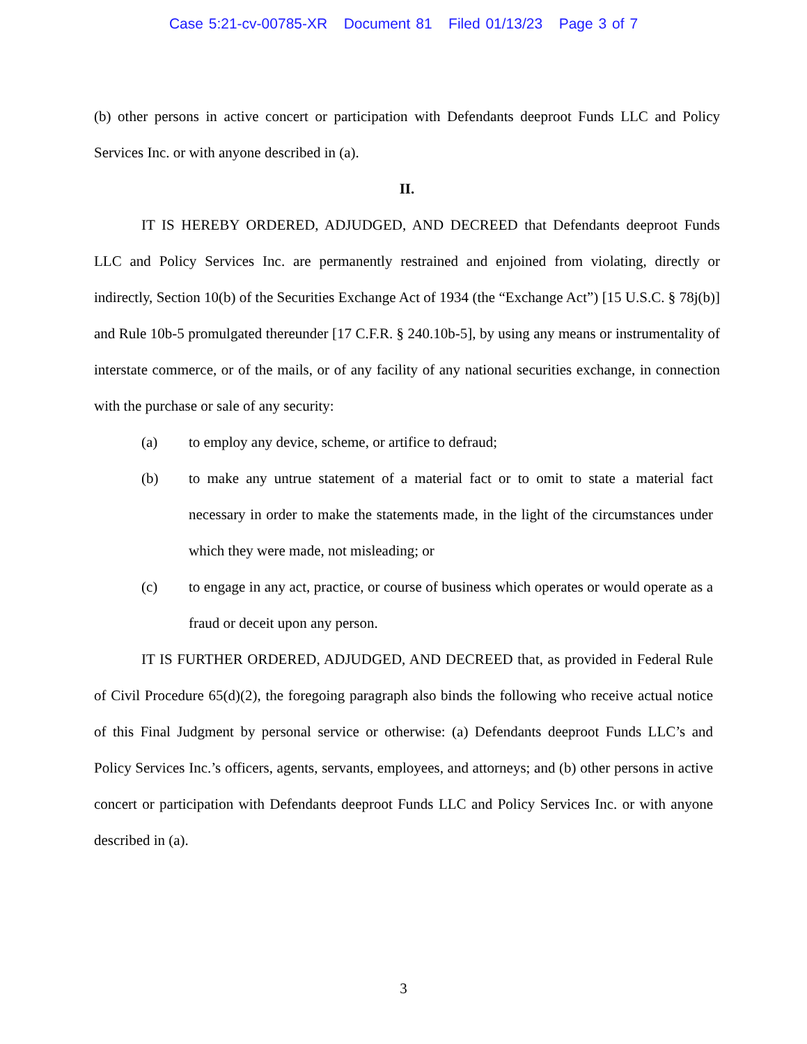Case 5:21-cv-00785-XR Document 81 Filed 01/13/23 Page 3 of 7
(b) other persons in active concert or participation with Defendants deeproot Funds LLC and Policy Services Inc. or with anyone described in (a).
II.
IT IS HEREBY ORDERED, ADJUDGED, AND DECREED that Defendants deeproot Funds LLC and Policy Services Inc. are permanently restrained and enjoined from violating, directly or indirectly, Section 10(b) of the Securities Exchange Act of 1934 (the “Exchange Act”) [15 U.S.C. § 78j(b)] and Rule 10b-5 promulgated thereunder [17 C.F.R. § 240.10b-5], by using any means or instrumentality of interstate commerce, or of the mails, or of any facility of any national securities exchange, in connection with the purchase or sale of any security:
(a) to employ any device, scheme, or artifice to defraud;
(b) to make any untrue statement of a material fact or to omit to state a material fact necessary in order to make the statements made, in the light of the circumstances under which they were made, not misleading; or
(c) to engage in any act, practice, or course of business which operates or would operate as a fraud or deceit upon any person.
IT IS FURTHER ORDERED, ADJUDGED, AND DECREED that, as provided in Federal Rule of Civil Procedure 65(d)(2), the foregoing paragraph also binds the following who receive actual notice of this Final Judgment by personal service or otherwise: (a) Defendants deeproot Funds LLC’s and Policy Services Inc.’s officers, agents, servants, employees, and attorneys; and (b) other persons in active concert or participation with Defendants deeproot Funds LLC and Policy Services Inc. or with anyone described in (a).
3